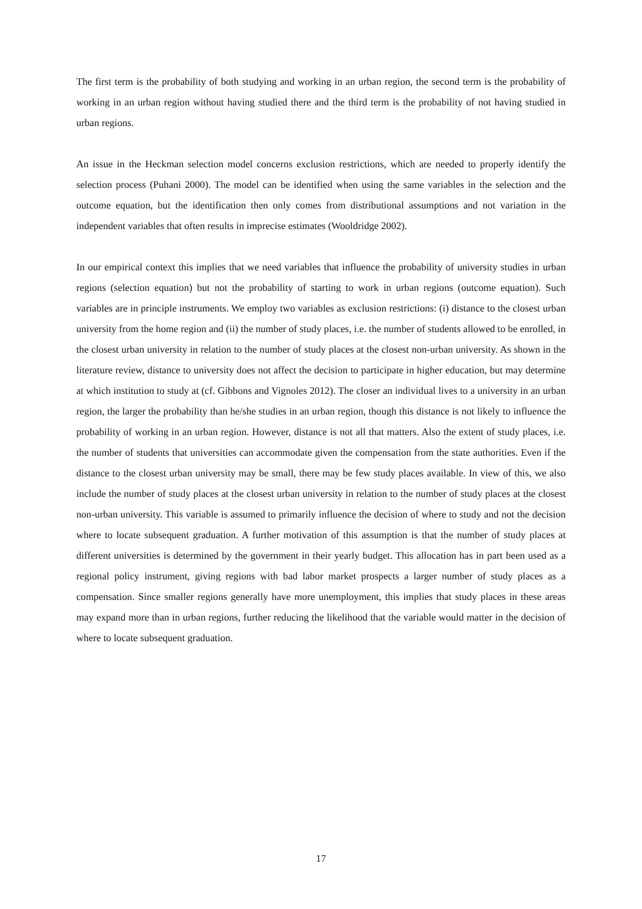The first term is the probability of both studying and working in an urban region, the second term is the probability of working in an urban region without having studied there and the third term is the probability of not having studied in urban regions.
An issue in the Heckman selection model concerns exclusion restrictions, which are needed to properly identify the selection process (Puhani 2000). The model can be identified when using the same variables in the selection and the outcome equation, but the identification then only comes from distributional assumptions and not variation in the independent variables that often results in imprecise estimates (Wooldridge 2002).
In our empirical context this implies that we need variables that influence the probability of university studies in urban regions (selection equation) but not the probability of starting to work in urban regions (outcome equation). Such variables are in principle instruments. We employ two variables as exclusion restrictions: (i) distance to the closest urban university from the home region and (ii) the number of study places, i.e. the number of students allowed to be enrolled, in the closest urban university in relation to the number of study places at the closest non-urban university. As shown in the literature review, distance to university does not affect the decision to participate in higher education, but may determine at which institution to study at (cf. Gibbons and Vignoles 2012). The closer an individual lives to a university in an urban region, the larger the probability than he/she studies in an urban region, though this distance is not likely to influence the probability of working in an urban region. However, distance is not all that matters. Also the extent of study places, i.e. the number of students that universities can accommodate given the compensation from the state authorities. Even if the distance to the closest urban university may be small, there may be few study places available. In view of this, we also include the number of study places at the closest urban university in relation to the number of study places at the closest non-urban university. This variable is assumed to primarily influence the decision of where to study and not the decision where to locate subsequent graduation. A further motivation of this assumption is that the number of study places at different universities is determined by the government in their yearly budget. This allocation has in part been used as a regional policy instrument, giving regions with bad labor market prospects a larger number of study places as a compensation. Since smaller regions generally have more unemployment, this implies that study places in these areas may expand more than in urban regions, further reducing the likelihood that the variable would matter in the decision of where to locate subsequent graduation.
17